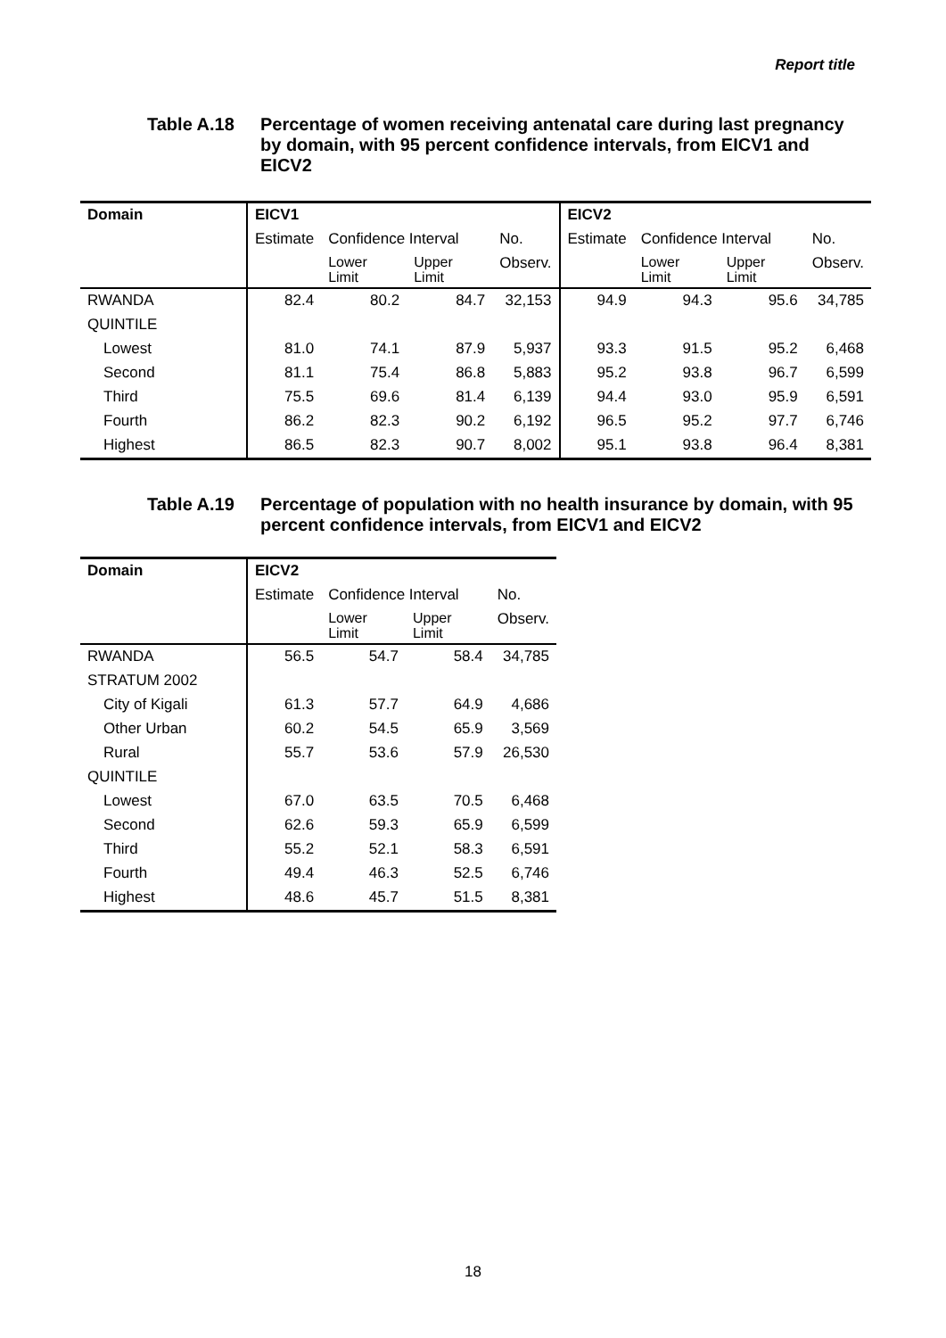Report title
Table A.18 Percentage of women receiving antenatal care during last pregnancy by domain, with 95 percent confidence intervals, from EICV1 and EICV2
| Domain | EICV1 | | | | EICV2 | | | |
| --- | --- | --- | --- | --- | --- | --- | --- | --- |
| | Estimate | Confidence Interval | | No. | Estimate | Confidence Interval | | No. |
| | | Lower Limit | Upper Limit | Observ. | | Lower Limit | Upper Limit | Observ. |
| RWANDA | 82.4 | 80.2 | 84.7 | 32,153 | 94.9 | 94.3 | 95.6 | 34,785 |
| QUINTILE | | | | | | | | |
| Lowest | 81.0 | 74.1 | 87.9 | 5,937 | 93.3 | 91.5 | 95.2 | 6,468 |
| Second | 81.1 | 75.4 | 86.8 | 5,883 | 95.2 | 93.8 | 96.7 | 6,599 |
| Third | 75.5 | 69.6 | 81.4 | 6,139 | 94.4 | 93.0 | 95.9 | 6,591 |
| Fourth | 86.2 | 82.3 | 90.2 | 6,192 | 96.5 | 95.2 | 97.7 | 6,746 |
| Highest | 86.5 | 82.3 | 90.7 | 8,002 | 95.1 | 93.8 | 96.4 | 8,381 |
Table A.19 Percentage of population with no health insurance by domain, with 95 percent confidence intervals, from EICV1 and EICV2
| Domain | EICV2 | | | |
| --- | --- | --- | --- | --- |
| | Estimate | Confidence Interval | | No. |
| | | Lower Limit | Upper Limit | Observ. |
| RWANDA | 56.5 | 54.7 | 58.4 | 34,785 |
| STRATUM 2002 | | | | |
| City of Kigali | 61.3 | 57.7 | 64.9 | 4,686 |
| Other Urban | 60.2 | 54.5 | 65.9 | 3,569 |
| Rural | 55.7 | 53.6 | 57.9 | 26,530 |
| QUINTILE | | | | |
| Lowest | 67.0 | 63.5 | 70.5 | 6,468 |
| Second | 62.6 | 59.3 | 65.9 | 6,599 |
| Third | 55.2 | 52.1 | 58.3 | 6,591 |
| Fourth | 49.4 | 46.3 | 52.5 | 6,746 |
| Highest | 48.6 | 45.7 | 51.5 | 8,381 |
18